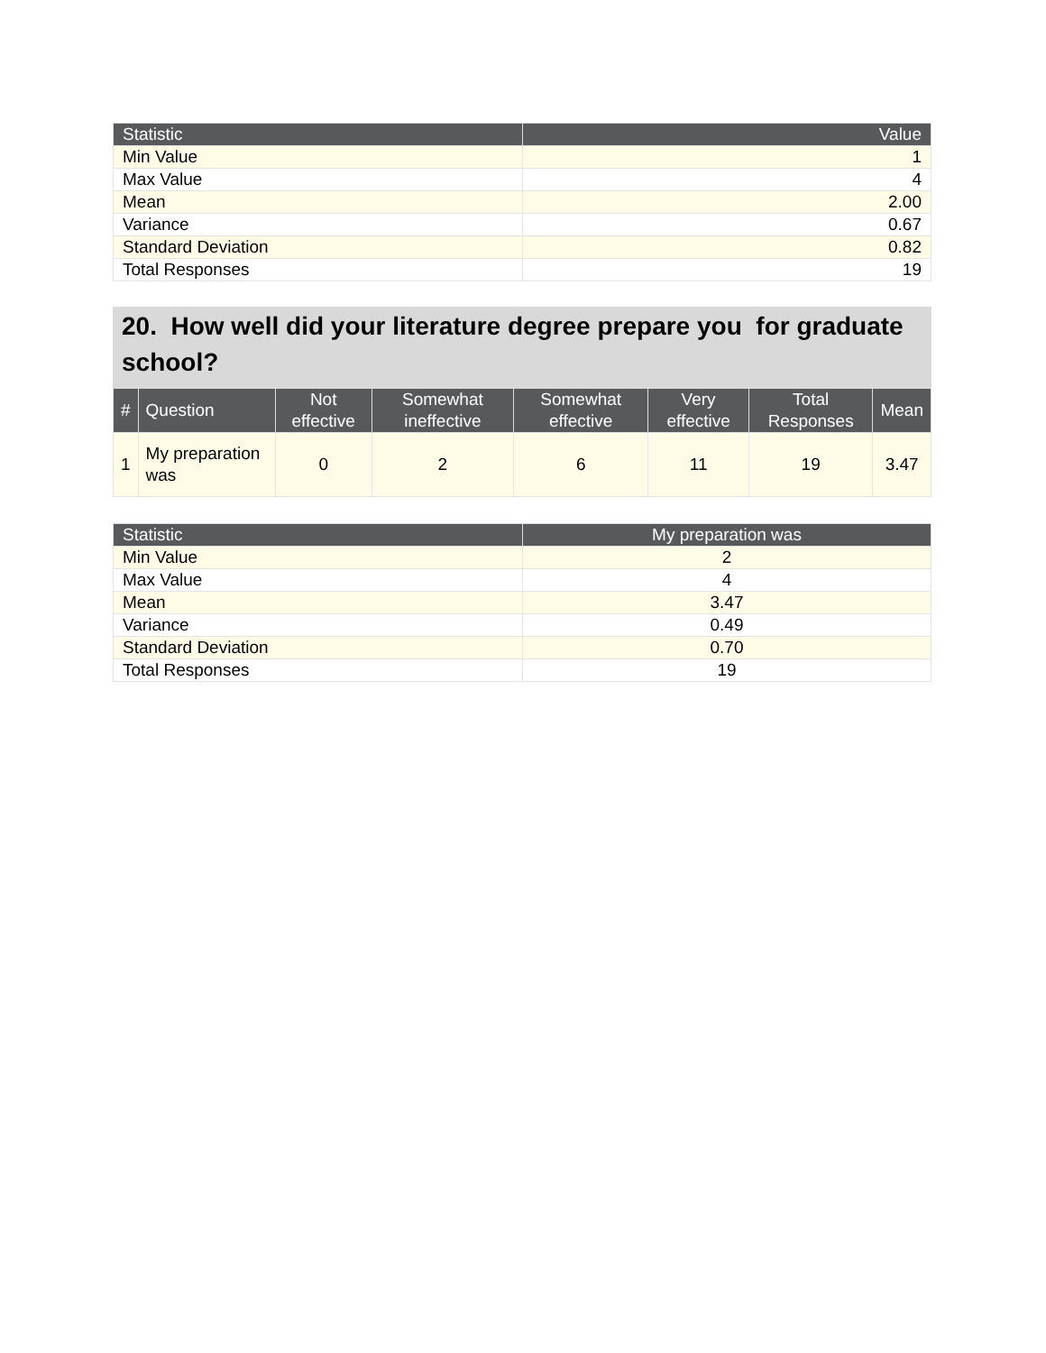| Statistic | Value |
| --- | --- |
| Min Value | 1 |
| Max Value | 4 |
| Mean | 2.00 |
| Variance | 0.67 |
| Standard Deviation | 0.82 |
| Total Responses | 19 |
20. How well did your literature degree prepare you for graduate school?
| # | Question | Not effective | Somewhat ineffective | Somewhat effective | Very effective | Total Responses | Mean |
| --- | --- | --- | --- | --- | --- | --- | --- |
| 1 | My preparation was | 0 | 2 | 6 | 11 | 19 | 3.47 |
| Statistic | My preparation was |
| --- | --- |
| Min Value | 2 |
| Max Value | 4 |
| Mean | 3.47 |
| Variance | 0.49 |
| Standard Deviation | 0.70 |
| Total Responses | 19 |